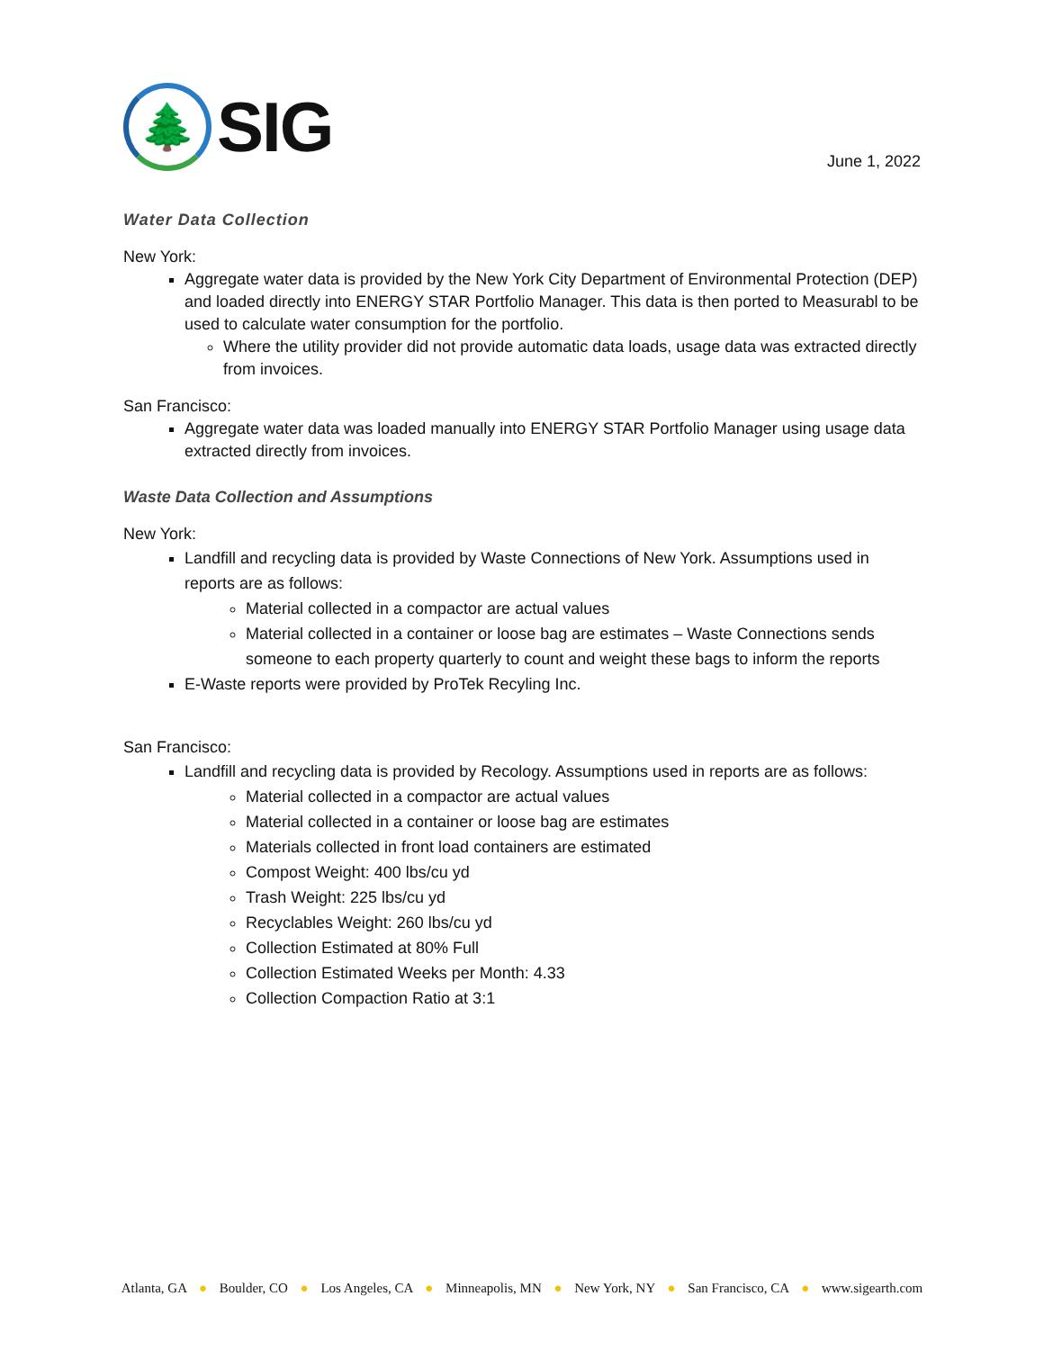🌲
SIG
June 1, 2022
Water Data Collection
New York:
Aggregate water data is provided by the New York City Department of Environmental Protection (DEP) and loaded directly into ENERGY STAR Portfolio Manager. This data is then ported to Measurabl to be used to calculate water consumption for the portfolio.
Where the utility provider did not provide automatic data loads, usage data was extracted directly from invoices.
San Francisco:
Aggregate water data was loaded manually into ENERGY STAR Portfolio Manager using usage data extracted directly from invoices.
Waste Data Collection and Assumptions
New York:
Landfill and recycling data is provided by Waste Connections of New York. Assumptions used in reports are as follows:
Material collected in a compactor are actual values
Material collected in a container or loose bag are estimates – Waste Connections sends someone to each property quarterly to count and weight these bags to inform the reports
E-Waste reports were provided by ProTek Recyling Inc.
San Francisco:
Landfill and recycling data is provided by Recology. Assumptions used in reports are as follows:
Material collected in a compactor are actual values
Material collected in a container or loose bag are estimates
Materials collected in front load containers are estimated
Compost Weight: 400 lbs/cu yd
Trash Weight: 225 lbs/cu yd
Recyclables Weight: 260 lbs/cu yd
Collection Estimated at 80% Full
Collection Estimated Weeks per Month: 4.33
Collection Compaction Ratio at 3:1
Atlanta, GA ● Boulder, CO ● Los Angeles, CA ● Minneapolis, MN ● New York, NY ● San Francisco, CA ● www.sigearth.com